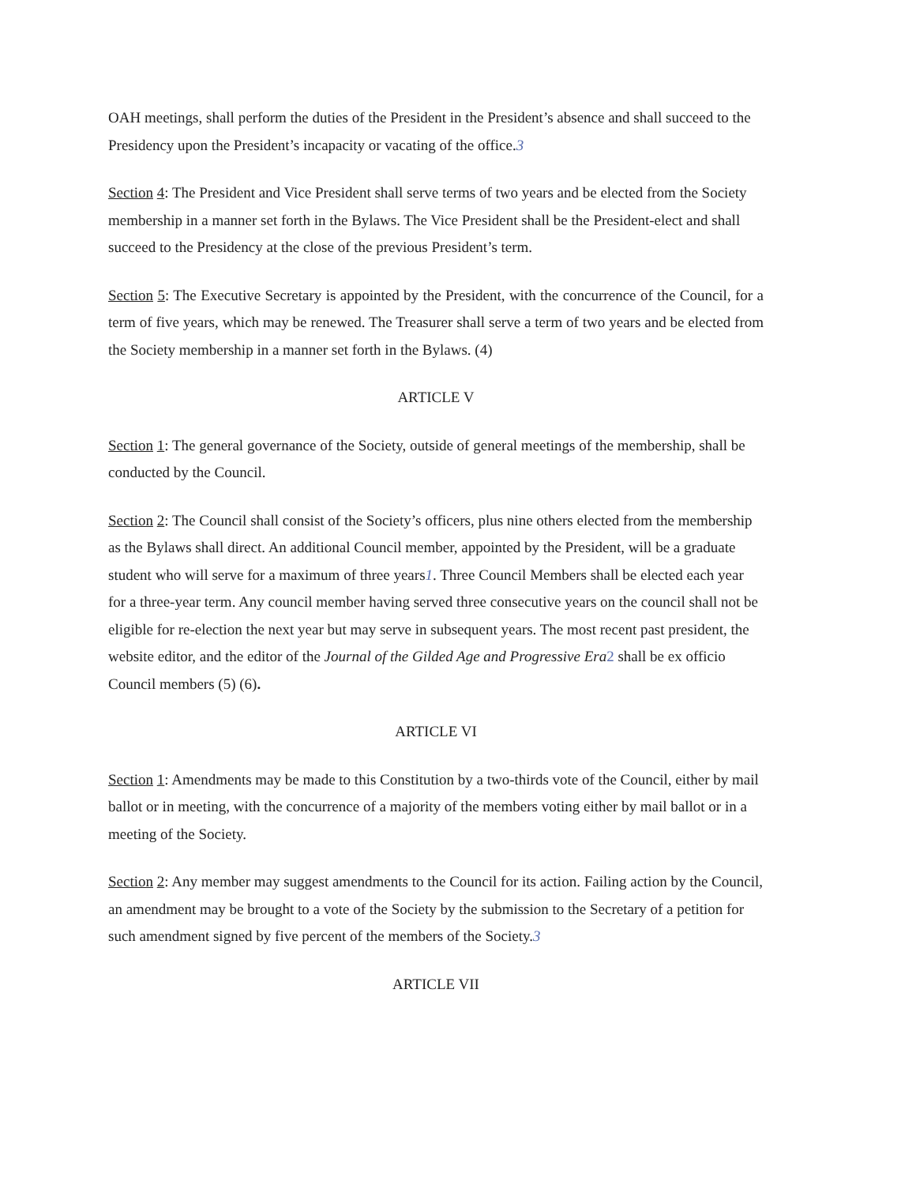OAH meetings, shall perform the duties of the President in the President’s absence and shall succeed to the Presidency upon the President’s incapacity or vacating of the office.3
Section 4: The President and Vice President shall serve terms of two years and be elected from the Society membership in a manner set forth in the Bylaws. The Vice President shall be the President-elect and shall succeed to the Presidency at the close of the previous President’s term.
Section 5: The Executive Secretary is appointed by the President, with the concurrence of the Council, for a term of five years, which may be renewed. The Treasurer shall serve a term of two years and be elected from the Society membership in a manner set forth in the Bylaws. (4)
ARTICLE V
Section 1: The general governance of the Society, outside of general meetings of the membership, shall be conducted by the Council.
Section 2: The Council shall consist of the Society’s officers, plus nine others elected from the membership as the Bylaws shall direct. An additional Council member, appointed by the President, will be a graduate student who will serve for a maximum of three years1. Three Council Members shall be elected each year for a three-year term. Any council member having served three consecutive years on the council shall not be eligible for re-election the next year but may serve in subsequent years. The most recent past president, the website editor, and the editor of the Journal of the Gilded Age and Progressive Era 2 shall be ex officio Council members (5) (6).
ARTICLE VI
Section 1: Amendments may be made to this Constitution by a two-thirds vote of the Council, either by mail ballot or in meeting, with the concurrence of a majority of the members voting either by mail ballot or in a meeting of the Society.
Section 2: Any member may suggest amendments to the Council for its action. Failing action by the Council, an amendment may be brought to a vote of the Society by the submission to the Secretary of a petition for such amendment signed by five percent of the members of the Society.3
ARTICLE VII